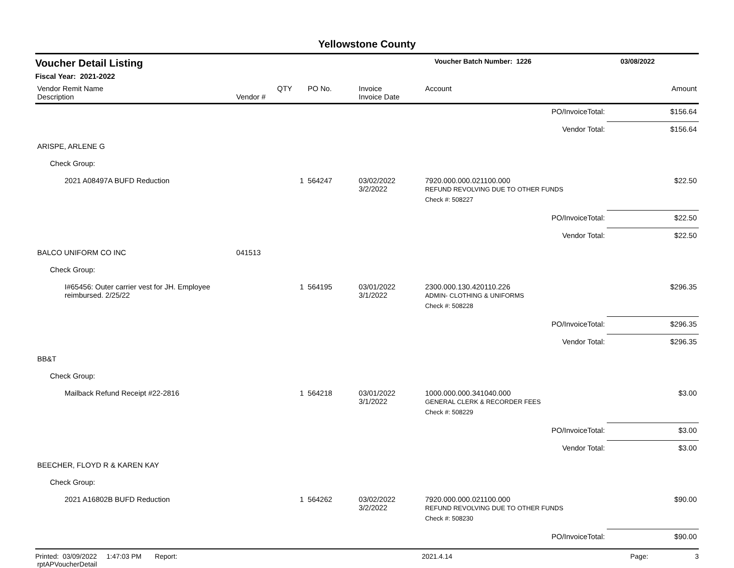Yellowstone County
Voucher Detail Listing
Voucher Batch Number: 1226 03/08/2022
Fiscal Year: 2021-2022
| Vendor Remit Name Description | Vendor # | QTY | PO No. | Invoice Invoice Date | Account | Amount |
| --- | --- | --- | --- | --- | --- | --- |
| | | | | | PO/InvoiceTotal: | $156.64 |
| | | | | | Vendor Total: | $156.64 |
| ARISPE, ARLENE G | | | | | | |
| Check Group: | | | | | | |
| 2021 A08497A BUFD Reduction | | 1 | 564247 | 03/02/2022 3/2/2022 | 7920.000.000.021100.000 REFUND REVOLVING DUE TO OTHER FUNDS | $22.50 |
| | | | | | Check #: 508227 | |
| | | | | | PO/InvoiceTotal: | $22.50 |
| | | | | | Vendor Total: | $22.50 |
| BALCO UNIFORM CO INC | 041513 | | | | | |
| Check Group: | | | | | | |
| I#65456: Outer carrier vest for JH. Employee reimbursed. 2/25/22 | | 1 | 564195 | 03/01/2022 3/1/2022 | 2300.000.130.420110.226 ADMIN- CLOTHING & UNIFORMS | $296.35 |
| | | | | | Check #: 508228 | |
| | | | | | PO/InvoiceTotal: | $296.35 |
| | | | | | Vendor Total: | $296.35 |
| BB&T | | | | | | |
| Check Group: | | | | | | |
| Mailback Refund Receipt #22-2816 | | 1 | 564218 | 03/01/2022 3/1/2022 | 1000.000.000.341040.000 GENERAL CLERK & RECORDER FEES | $3.00 |
| | | | | | Check #: 508229 | |
| | | | | | PO/InvoiceTotal: | $3.00 |
| | | | | | Vendor Total: | $3.00 |
| BEECHER, FLOYD R & KAREN KAY | | | | | | |
| Check Group: | | | | | | |
| 2021 A16802B BUFD Reduction | | 1 | 564262 | 03/02/2022 3/2/2022 | 7920.000.000.021100.000 REFUND REVOLVING DUE TO OTHER FUNDS | $90.00 |
| | | | | | Check #: 508230 | |
| | | | | | PO/InvoiceTotal: | $90.00 |
Printed: 03/09/2022 1:47:03 PM Report: rptAPVoucherDetail 2021.4.14 Page: 3